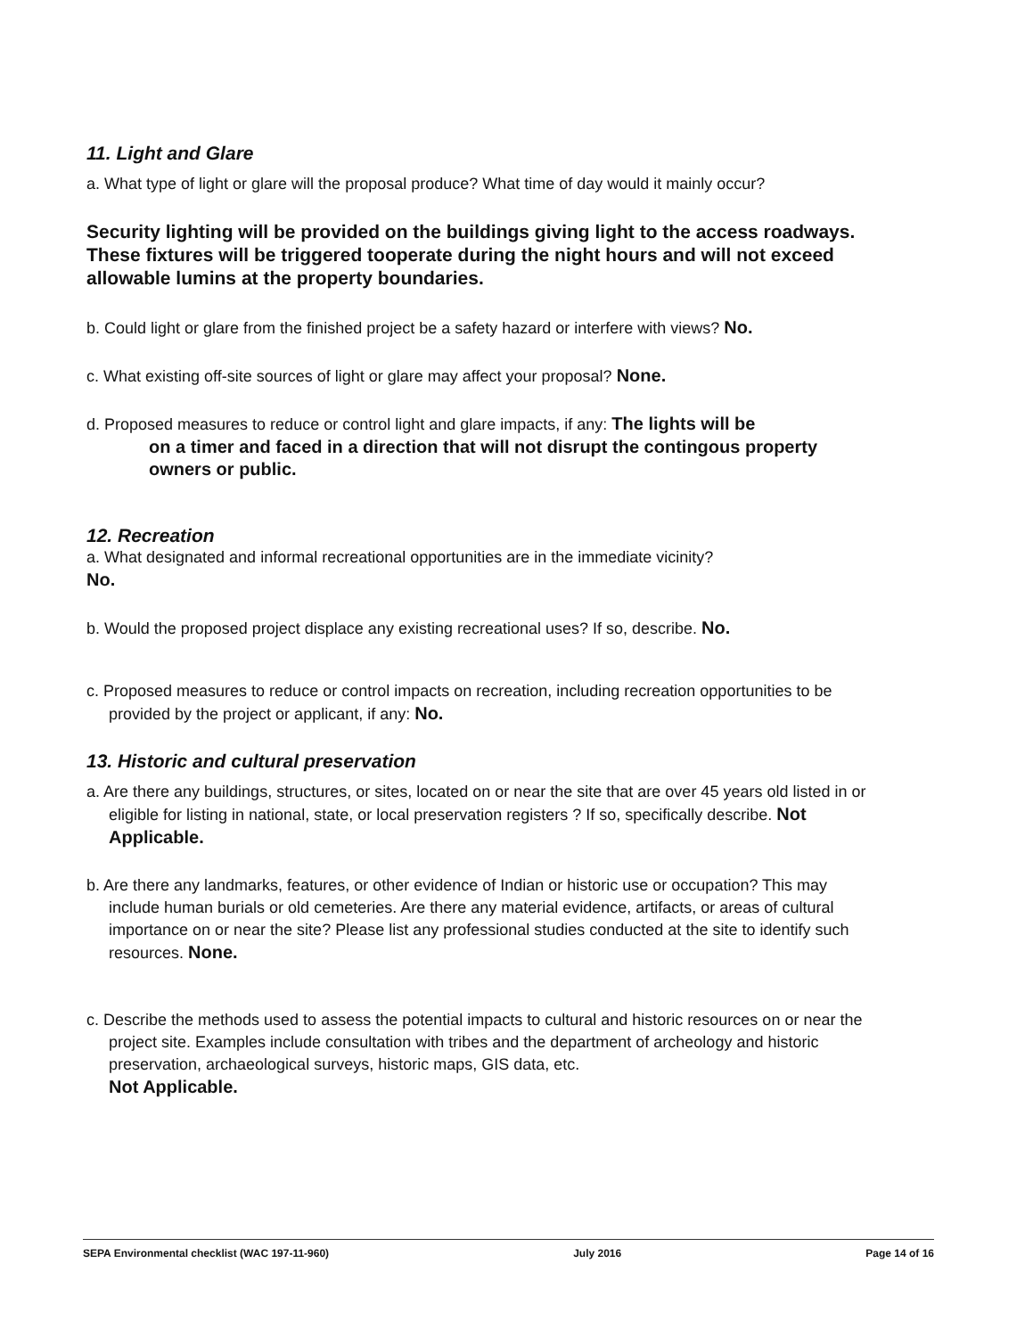11. Light and Glare
a. What type of light or glare will the proposal produce? What time of day would it mainly occur?
Security lighting will be provided on the buildings giving light to the access roadways. These fixtures will be triggered tooperate during the night hours and will not exceed allowable lumins at the property boundaries.
b. Could light or glare from the finished project be a safety hazard or interfere with views? No.
c. What existing off-site sources of light or glare may affect your proposal? None.
d. Proposed measures to reduce or control light and glare impacts, if any: The lights will be
on a timer and faced in a direction that will not disrupt the contingous property owners or public.
12. Recreation
a. What designated and informal recreational opportunities are in the immediate vicinity?
No.
b. Would the proposed project displace any existing recreational uses? If so, describe. No.
c. Proposed measures to reduce or control impacts on recreation, including recreation opportunities to be provided by the project or applicant, if any: No.
13. Historic and cultural preservation
a. Are there any buildings, structures, or sites, located on or near the site that are over 45 years old listed in or eligible for listing in national, state, or local preservation registers ? If so, specifically describe. Not Applicable.
b. Are there any landmarks, features, or other evidence of Indian or historic use or occupation? This may include human burials or old cemeteries. Are there any material evidence, artifacts, or areas of cultural importance on or near the site? Please list any professional studies conducted at the site to identify such resources. None.
c. Describe the methods used to assess the potential impacts to cultural and historic resources on or near the project site. Examples include consultation with tribes and the department of archeology and historic preservation, archaeological surveys, historic maps, GIS data, etc.
Not Applicable.
SEPA Environmental checklist (WAC 197-11-960) July 2016 Page 14 of 16